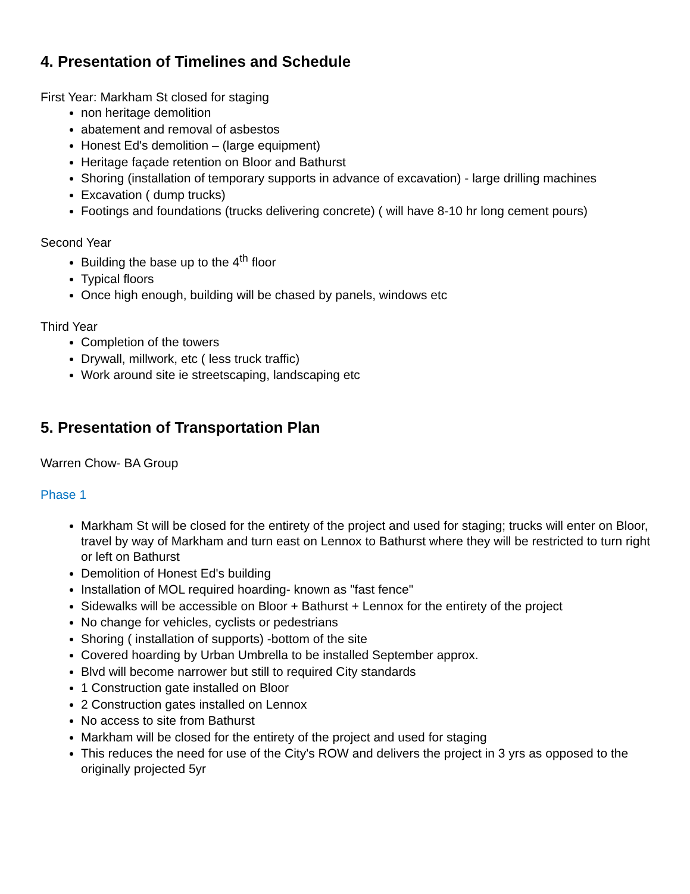4. Presentation of Timelines and Schedule
First Year: Markham St closed for staging
non heritage demolition
abatement and removal of asbestos
Honest Ed's demolition – (large equipment)
Heritage façade retention on Bloor and Bathurst
Shoring (installation of temporary supports in advance of excavation) - large drilling machines
Excavation ( dump trucks)
Footings and foundations (trucks delivering concrete) ( will have 8-10 hr long cement pours)
Second Year
Building the base up to the 4<sup>th</sup> floor
Typical floors
Once high enough, building will be chased by panels, windows etc
Third Year
Completion of the towers
Drywall, millwork, etc ( less truck traffic)
Work around site ie streetscaping, landscaping etc
5. Presentation of Transportation Plan
Warren Chow- BA Group
Phase 1
Markham St will be closed for the entirety of the project and used for staging; trucks will enter on Bloor, travel by way of Markham and turn east on Lennox to Bathurst where they will be restricted to turn right or left on Bathurst
Demolition of Honest Ed's building
Installation of MOL required hoarding- known as "fast fence"
Sidewalks will be accessible on Bloor + Bathurst + Lennox for the entirety of the project
No change for vehicles, cyclists or pedestrians
Shoring ( installation of supports) -bottom of the site
Covered hoarding by Urban Umbrella to be installed September approx.
Blvd will become narrower but still to required City standards
1 Construction gate installed on Bloor
2 Construction gates installed on Lennox
No access to site from Bathurst
Markham will be closed for the entirety of the project and used for staging
This reduces the need for use of the City's ROW and delivers the project in 3 yrs as opposed to the originally projected 5yr